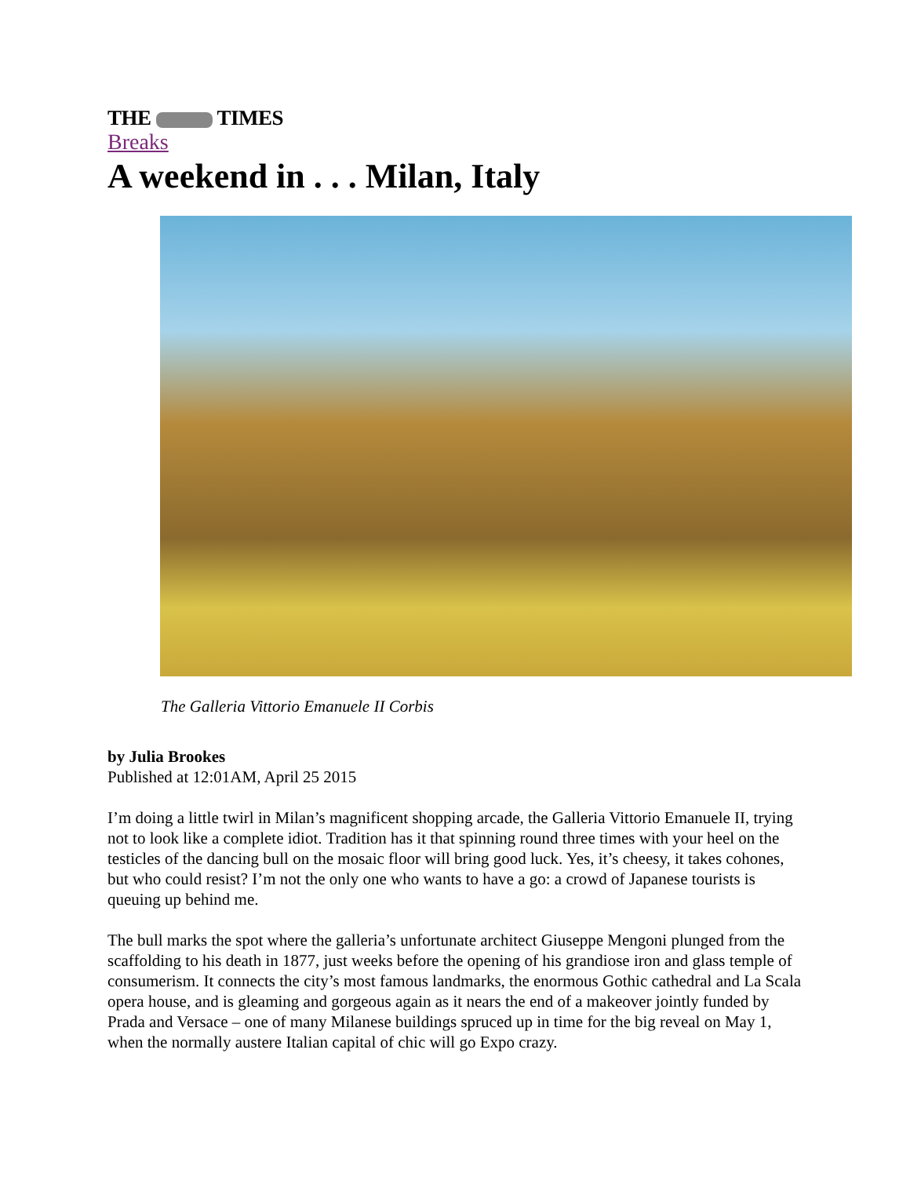THE TIMES
Breaks
A weekend in . . . Milan, Italy
The Galleria Vittorio Emanuele II Corbis
by Julia Brookes
Published at 12:01AM, April 25 2015
I’m doing a little twirl in Milan’s magnificent shopping arcade, the Galleria Vittorio Emanuele II, trying not to look like a complete idiot. Tradition has it that spinning round three times with your heel on the testicles of the dancing bull on the mosaic floor will bring good luck. Yes, it’s cheesy, it takes cohones, but who could resist? I’m not the only one who wants to have a go: a crowd of Japanese tourists is queuing up behind me.
The bull marks the spot where the galleria’s unfortunate architect Giuseppe Mengoni plunged from the scaffolding to his death in 1877, just weeks before the opening of his grandiose iron and glass temple of consumerism. It connects the city’s most famous landmarks, the enormous Gothic cathedral and La Scala opera house, and is gleaming and gorgeous again as it nears the end of a makeover jointly funded by Prada and Versace – one of many Milanese buildings spruced up in time for the big reveal on May 1, when the normally austere Italian capital of chic will go Expo crazy.